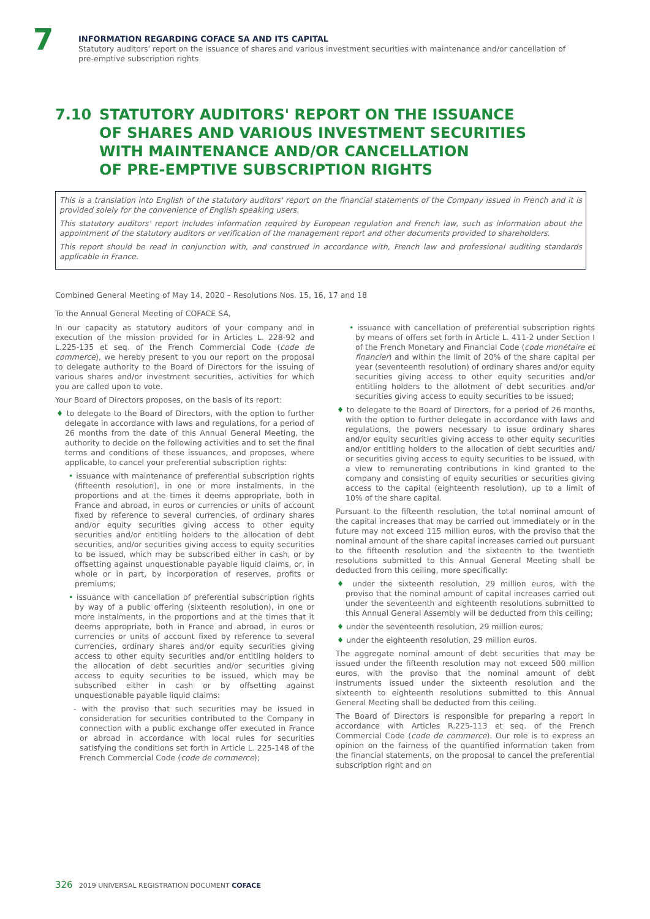7
INFORMATION REGARDING COFACE SA AND ITS CAPITAL
Statutory auditors' report on the issuance of shares and various investment securities with maintenance and/or cancellation of pre-emptive subscription rights
7.10 STATUTORY AUDITORS' REPORT ON THE ISSUANCE
OF SHARES AND VARIOUS INVESTMENT SECURITIES
WITH MAINTENANCE AND/OR CANCELLATION
OF PRE-EMPTIVE SUBSCRIPTION RIGHTS
This is a translation into English of the statutory auditors' report on the financial statements of the Company issued in French and it is provided solely for the convenience of English speaking users.
This statutory auditors' report includes information required by European regulation and French law, such as information about the appointment of the statutory auditors or verification of the management report and other documents provided to shareholders.
This report should be read in conjunction with, and construed in accordance with, French law and professional auditing standards applicable in France.
Combined General Meeting of May 14, 2020 – Resolutions Nos. 15, 16, 17 and 18
To the Annual General Meeting of COFACE SA,
In our capacity as statutory auditors of your company and in execution of the mission provided for in Articles L. 228-92 and L.225-135 et seq. of the French Commercial Code (code de commerce), we hereby present to you our report on the proposal to delegate authority to the Board of Directors for the issuing of various shares and/or investment securities, activities for which you are called upon to vote.
Your Board of Directors proposes, on the basis of its report:
♦ to delegate to the Board of Directors, with the option to further delegate in accordance with laws and regulations, for a period of 26 months from the date of this Annual General Meeting, the authority to decide on the following activities and to set the final terms and conditions of these issuances, and proposes, where applicable, to cancel your preferential subscription rights:
• issuance with maintenance of preferential subscription rights (fifteenth resolution), in one or more instalments, in the proportions and at the times it deems appropriate, both in France and abroad, in euros or currencies or units of account fixed by reference to several currencies, of ordinary shares and/or equity securities giving access to other equity securities and/or entitling holders to the allocation of debt securities, and/or securities giving access to equity securities to be issued, which may be subscribed either in cash, or by offsetting against unquestionable payable liquid claims, or, in whole or in part, by incorporation of reserves, profits or premiums;
• issuance with cancellation of preferential subscription rights by way of a public offering (sixteenth resolution), in one or more instalments, in the proportions and at the times that it deems appropriate, both in France and abroad, in euros or currencies or units of account fixed by reference to several currencies, ordinary shares and/or equity securities giving access to other equity securities and/or entitling holders to the allocation of debt securities and/or securities giving access to equity securities to be issued, which may be subscribed either in cash or by offsetting against unquestionable payable liquid claims:
- with the proviso that such securities may be issued in consideration for securities contributed to the Company in connection with a public exchange offer executed in France or abroad in accordance with local rules for securities satisfying the conditions set forth in Article L. 225-148 of the French Commercial Code (code de commerce);
• issuance with cancellation of preferential subscription rights by means of offers set forth in Article L. 411-2 under Section I of the French Monetary and Financial Code (code monétaire et financier) and within the limit of 20% of the share capital per year (seventeenth resolution) of ordinary shares and/or equity securities giving access to other equity securities and/or entitling holders to the allotment of debt securities and/or securities giving access to equity securities to be issued;
♦ to delegate to the Board of Directors, for a period of 26 months, with the option to further delegate in accordance with laws and regulations, the powers necessary to issue ordinary shares and/or equity securities giving access to other equity securities and/or entitling holders to the allocation of debt securities and/ or securities giving access to equity securities to be issued, with a view to remunerating contributions in kind granted to the company and consisting of equity securities or securities giving access to the capital (eighteenth resolution), up to a limit of 10% of the share capital.
Pursuant to the fifteenth resolution, the total nominal amount of the capital increases that may be carried out immediately or in the future may not exceed 115 million euros, with the proviso that the nominal amount of the share capital increases carried out pursuant to the fifteenth resolution and the sixteenth to the twentieth resolutions submitted to this Annual General Meeting shall be deducted from this ceiling, more specifically:
♦ under the sixteenth resolution, 29 million euros, with the proviso that the nominal amount of capital increases carried out under the seventeenth and eighteenth resolutions submitted to this Annual General Assembly will be deducted from this ceiling;
♦ under the seventeenth resolution, 29 million euros;
♦ under the eighteenth resolution, 29 million euros.
The aggregate nominal amount of debt securities that may be issued under the fifteenth resolution may not exceed 500 million euros, with the proviso that the nominal amount of debt instruments issued under the sixteenth resolution and the sixteenth to eighteenth resolutions submitted to this Annual General Meeting shall be deducted from this ceiling.
The Board of Directors is responsible for preparing a report in accordance with Articles R.225-113 et seq. of the French Commercial Code (code de commerce). Our role is to express an opinion on the fairness of the quantified information taken from the financial statements, on the proposal to cancel the preferential subscription right and on
326 2019 UNIVERSAL REGISTRATION DOCUMENT COFACE